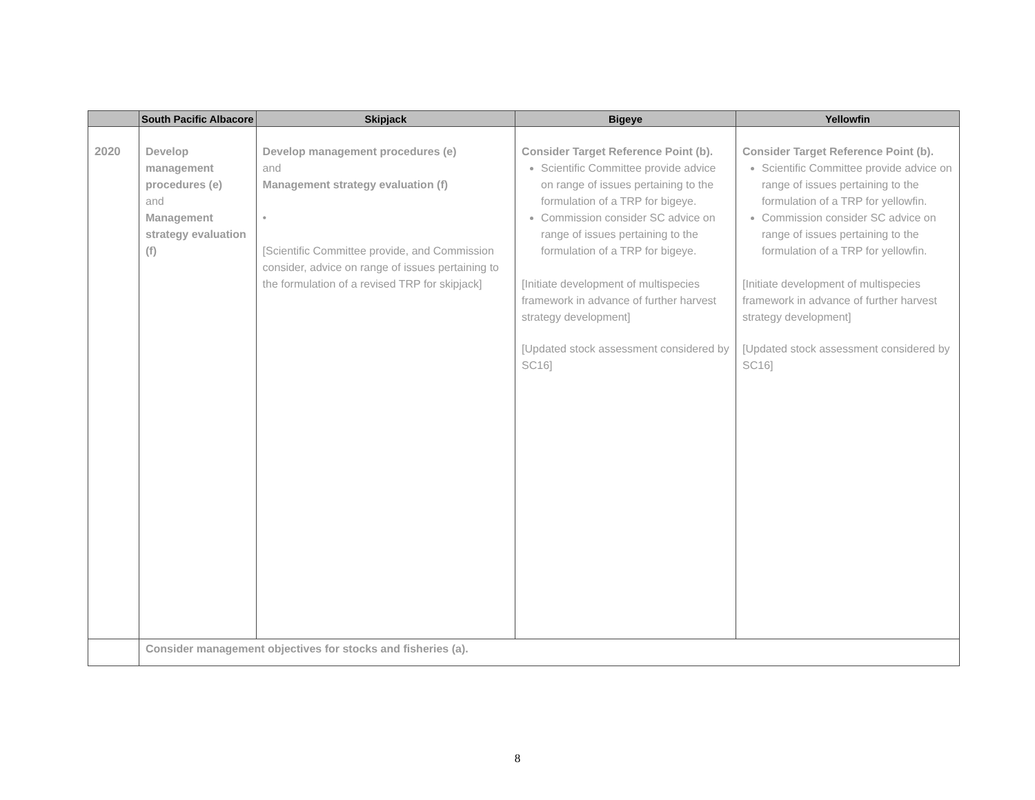| | South Pacific Albacore | Skipjack | Bigeye | Yellowfin |
| --- | --- | --- | --- | --- |
| 2020 | Develop management procedures (e) and Management strategy evaluation (f) | Develop management procedures (e) and Management strategy evaluation (f) • [Scientific Committee provide, and Commission consider, advice on range of issues pertaining to the formulation of a revised TRP for skipjack] | Consider Target Reference Point (b). Scientific Committee provide advice on range of issues pertaining to the formulation of a TRP for bigeye. Commission consider SC advice on range of issues pertaining to the formulation of a TRP for bigeye. [Initiate development of multispecies framework in advance of further harvest strategy development] [Updated stock assessment considered by SC16] | Consider Target Reference Point (b). Scientific Committee provide advice on range of issues pertaining to the formulation of a TRP for yellowfin. Commission consider SC advice on range of issues pertaining to the formulation of a TRP for yellowfin. [Initiate development of multispecies framework in advance of further harvest strategy development] [Updated stock assessment considered by SC16] |
| | Consider management objectives for stocks and fisheries (a). | | | |
8